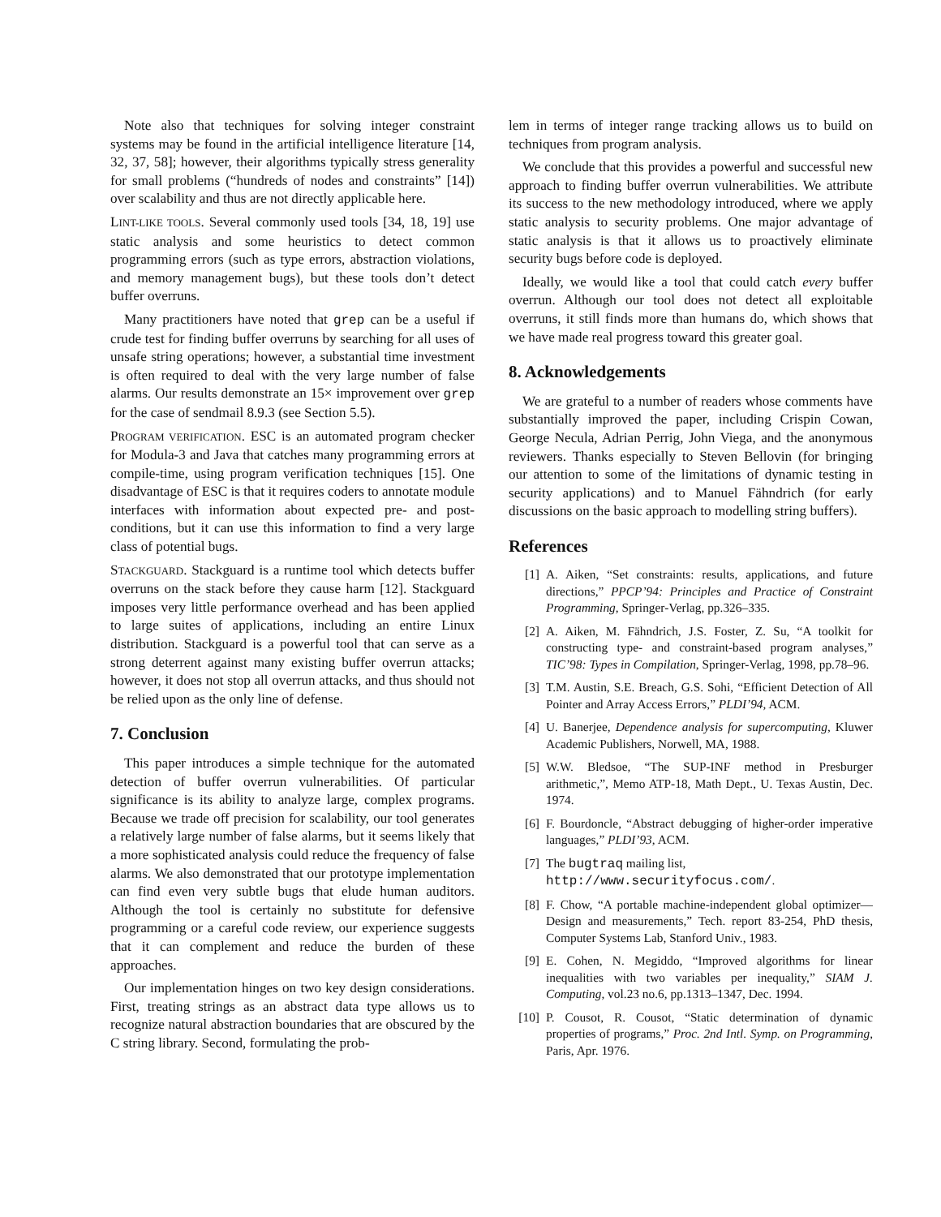Note also that techniques for solving integer constraint systems may be found in the artificial intelligence literature [14, 32, 37, 58]; however, their algorithms typically stress generality for small problems (“hundreds of nodes and constraints” [14]) over scalability and thus are not directly applicable here.
LINT-LIKE TOOLS. Several commonly used tools [34, 18, 19] use static analysis and some heuristics to detect common programming errors (such as type errors, abstraction violations, and memory management bugs), but these tools don’t detect buffer overruns.
Many practitioners have noted that grep can be a useful if crude test for finding buffer overruns by searching for all uses of unsafe string operations; however, a substantial time investment is often required to deal with the very large number of false alarms. Our results demonstrate an 15× improvement over grep for the case of sendmail 8.9.3 (see Section 5.5).
PROGRAM VERIFICATION. ESC is an automated program checker for Modula-3 and Java that catches many programming errors at compile-time, using program verification techniques [15]. One disadvantage of ESC is that it requires coders to annotate module interfaces with information about expected pre- and post-conditions, but it can use this information to find a very large class of potential bugs.
STACKGUARD. Stackguard is a runtime tool which detects buffer overruns on the stack before they cause harm [12]. Stackguard imposes very little performance overhead and has been applied to large suites of applications, including an entire Linux distribution. Stackguard is a powerful tool that can serve as a strong deterrent against many existing buffer overrun attacks; however, it does not stop all overrun attacks, and thus should not be relied upon as the only line of defense.
7. Conclusion
This paper introduces a simple technique for the automated detection of buffer overrun vulnerabilities. Of particular significance is its ability to analyze large, complex programs. Because we trade off precision for scalability, our tool generates a relatively large number of false alarms, but it seems likely that a more sophisticated analysis could reduce the frequency of false alarms. We also demonstrated that our prototype implementation can find even very subtle bugs that elude human auditors. Although the tool is certainly no substitute for defensive programming or a careful code review, our experience suggests that it can complement and reduce the burden of these approaches.
Our implementation hinges on two key design considerations. First, treating strings as an abstract data type allows us to recognize natural abstraction boundaries that are obscured by the C string library. Second, formulating the prob-
lem in terms of integer range tracking allows us to build on techniques from program analysis.
We conclude that this provides a powerful and successful new approach to finding buffer overrun vulnerabilities. We attribute its success to the new methodology introduced, where we apply static analysis to security problems. One major advantage of static analysis is that it allows us to proactively eliminate security bugs before code is deployed.
Ideally, we would like a tool that could catch every buffer overrun. Although our tool does not detect all exploitable overruns, it still finds more than humans do, which shows that we have made real progress toward this greater goal.
8. Acknowledgements
We are grateful to a number of readers whose comments have substantially improved the paper, including Crispin Cowan, George Necula, Adrian Perrig, John Viega, and the anonymous reviewers. Thanks especially to Steven Bellovin (for bringing our attention to some of the limitations of dynamic testing in security applications) and to Manuel Fähndrich (for early discussions on the basic approach to modelling string buffers).
References
[1] A. Aiken, “Set constraints: results, applications, and future directions,” PPCP’94: Principles and Practice of Constraint Programming, Springer-Verlag, pp.326–335.
[2] A. Aiken, M. Fähndrich, J.S. Foster, Z. Su, “A toolkit for constructing type- and constraint-based program analyses,” TIC’98: Types in Compilation, Springer-Verlag, 1998, pp.78–96.
[3] T.M. Austin, S.E. Breach, G.S. Sohi, “Efficient Detection of All Pointer and Array Access Errors,” PLDI’94, ACM.
[4] U. Banerjee, Dependence analysis for supercomputing, Kluwer Academic Publishers, Norwell, MA, 1988.
[5] W.W. Bledsoe, “The SUP-INF method in Presburger arithmetic,”, Memo ATP-18, Math Dept., U. Texas Austin, Dec. 1974.
[6] F. Bourdoncle, “Abstract debugging of higher-order imperative languages,” PLDI’93, ACM.
[7] The bugtraq mailing list,
http://www.securityfocus.com/.
[8] F. Chow, “A portable machine-independent global optimizer—Design and measurements,” Tech. report 83-254, PhD thesis, Computer Systems Lab, Stanford Univ., 1983.
[9] E. Cohen, N. Megiddo, “Improved algorithms for linear inequalities with two variables per inequality,” SIAM J. Computing, vol.23 no.6, pp.1313–1347, Dec. 1994.
[10] P. Cousot, R. Cousot, “Static determination of dynamic properties of programs,” Proc. 2nd Intl. Symp. on Programming, Paris, Apr. 1976.